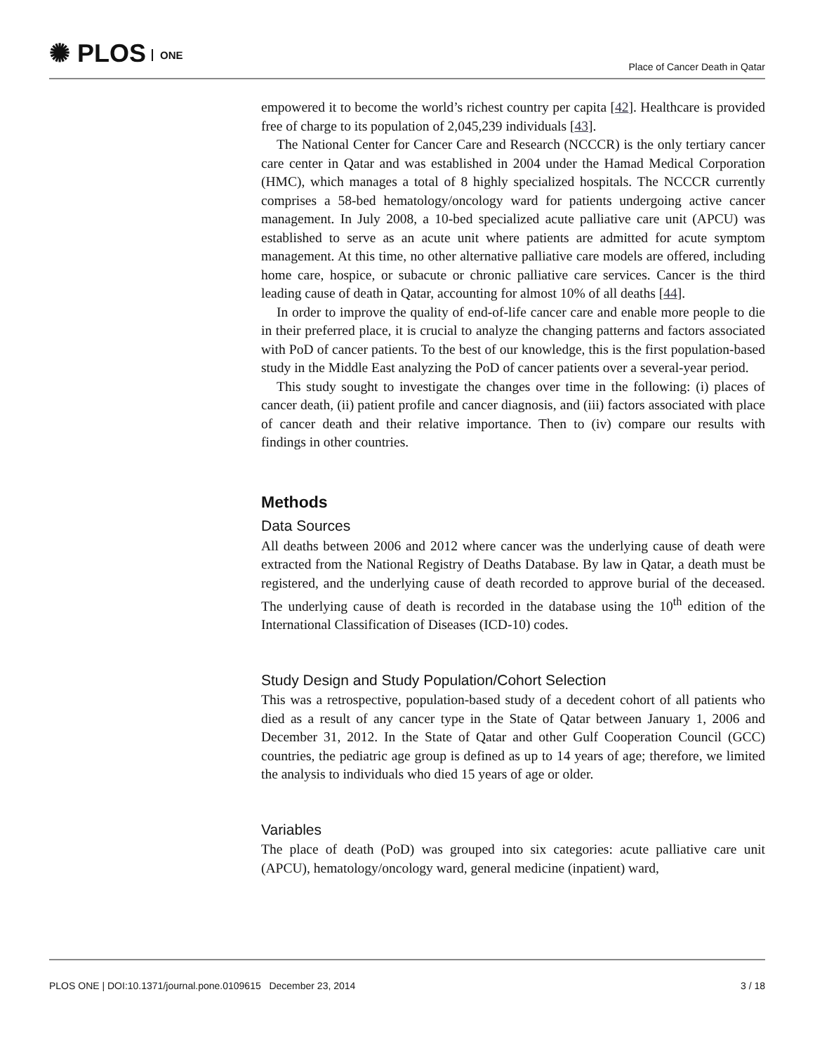✺ PLOS ONE
Place of Cancer Death in Qatar
empowered it to become the world’s richest country per capita [42]. Healthcare is provided free of charge to its population of 2,045,239 individuals [43].
The National Center for Cancer Care and Research (NCCCR) is the only tertiary cancer care center in Qatar and was established in 2004 under the Hamad Medical Corporation (HMC), which manages a total of 8 highly specialized hospitals. The NCCCR currently comprises a 58-bed hematology/oncology ward for patients undergoing active cancer management. In July 2008, a 10-bed specialized acute palliative care unit (APCU) was established to serve as an acute unit where patients are admitted for acute symptom management. At this time, no other alternative palliative care models are offered, including home care, hospice, or subacute or chronic palliative care services. Cancer is the third leading cause of death in Qatar, accounting for almost 10% of all deaths [44].
In order to improve the quality of end-of-life cancer care and enable more people to die in their preferred place, it is crucial to analyze the changing patterns and factors associated with PoD of cancer patients. To the best of our knowledge, this is the first population-based study in the Middle East analyzing the PoD of cancer patients over a several-year period.
This study sought to investigate the changes over time in the following: (i) places of cancer death, (ii) patient profile and cancer diagnosis, and (iii) factors associated with place of cancer death and their relative importance. Then to (iv) compare our results with findings in other countries.
Methods
Data Sources
All deaths between 2006 and 2012 where cancer was the underlying cause of death were extracted from the National Registry of Deaths Database. By law in Qatar, a death must be registered, and the underlying cause of death recorded to approve burial of the deceased. The underlying cause of death is recorded in the database using the 10<sup>th</sup> edition of the International Classification of Diseases (ICD-10) codes.
Study Design and Study Population/Cohort Selection
This was a retrospective, population-based study of a decedent cohort of all patients who died as a result of any cancer type in the State of Qatar between January 1, 2006 and December 31, 2012. In the State of Qatar and other Gulf Cooperation Council (GCC) countries, the pediatric age group is defined as up to 14 years of age; therefore, we limited the analysis to individuals who died 15 years of age or older.
Variables
The place of death (PoD) was grouped into six categories: acute palliative care unit (APCU), hematology/oncology ward, general medicine (inpatient) ward,
PLOS ONE | DOI:10.1371/journal.pone.0109615 December 23, 2014 3 / 18